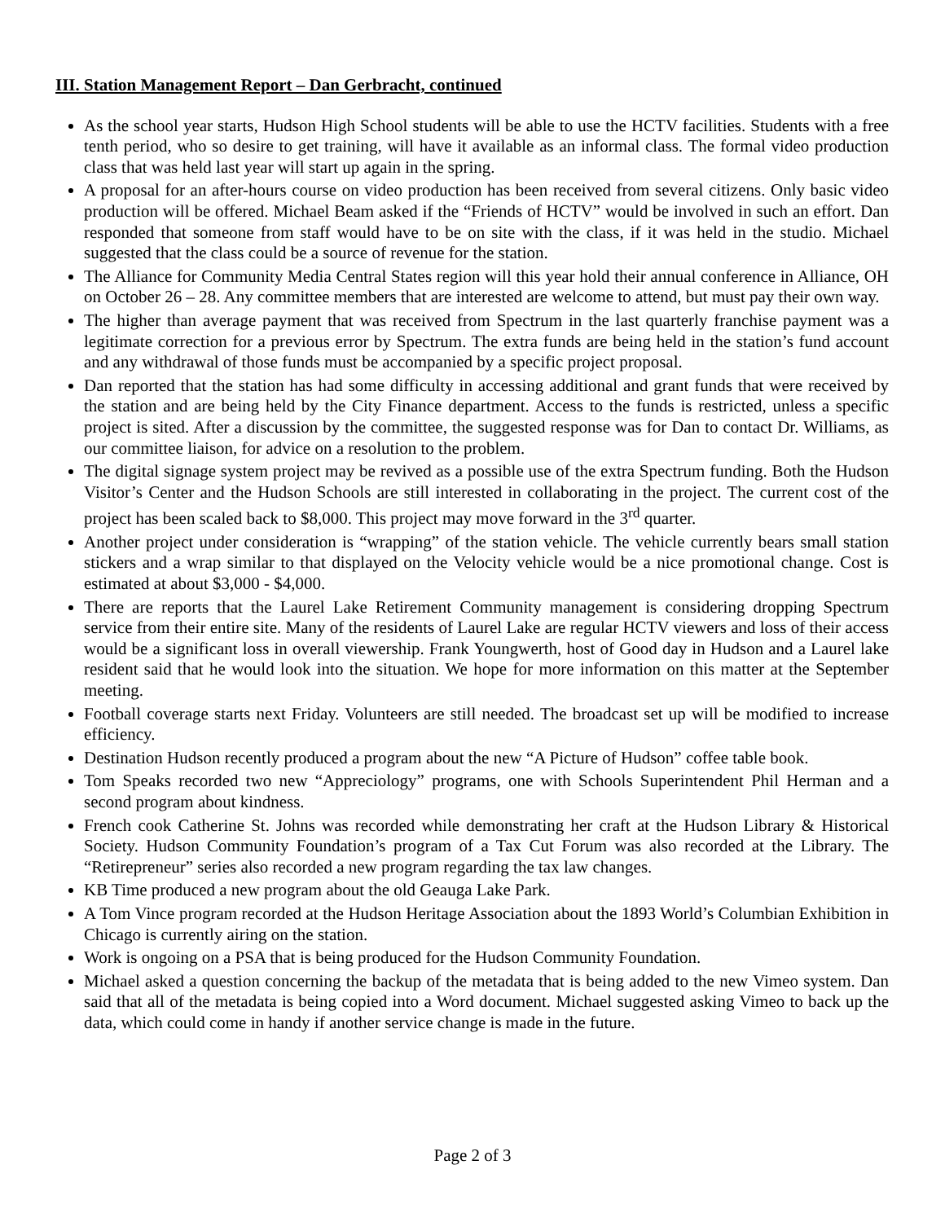III. Station Management Report – Dan Gerbracht, continued
As the school year starts, Hudson High School students will be able to use the HCTV facilities. Students with a free tenth period, who so desire to get training, will have it available as an informal class. The formal video production class that was held last year will start up again in the spring.
A proposal for an after-hours course on video production has been received from several citizens. Only basic video production will be offered. Michael Beam asked if the “Friends of HCTV” would be involved in such an effort. Dan responded that someone from staff would have to be on site with the class, if it was held in the studio. Michael suggested that the class could be a source of revenue for the station.
The Alliance for Community Media Central States region will this year hold their annual conference in Alliance, OH on October 26 – 28. Any committee members that are interested are welcome to attend, but must pay their own way.
The higher than average payment that was received from Spectrum in the last quarterly franchise payment was a legitimate correction for a previous error by Spectrum. The extra funds are being held in the station’s fund account and any withdrawal of those funds must be accompanied by a specific project proposal.
Dan reported that the station has had some difficulty in accessing additional and grant funds that were received by the station and are being held by the City Finance department. Access to the funds is restricted, unless a specific project is sited. After a discussion by the committee, the suggested response was for Dan to contact Dr. Williams, as our committee liaison, for advice on a resolution to the problem.
The digital signage system project may be revived as a possible use of the extra Spectrum funding. Both the Hudson Visitor’s Center and the Hudson Schools are still interested in collaborating in the project. The current cost of the project has been scaled back to $8,000. This project may move forward in the 3<sup>rd</sup> quarter.
Another project under consideration is “wrapping” of the station vehicle. The vehicle currently bears small station stickers and a wrap similar to that displayed on the Velocity vehicle would be a nice promotional change. Cost is estimated at about $3,000 - $4,000.
There are reports that the Laurel Lake Retirement Community management is considering dropping Spectrum service from their entire site. Many of the residents of Laurel Lake are regular HCTV viewers and loss of their access would be a significant loss in overall viewership. Frank Youngwerth, host of Good day in Hudson and a Laurel lake resident said that he would look into the situation. We hope for more information on this matter at the September meeting.
Football coverage starts next Friday. Volunteers are still needed. The broadcast set up will be modified to increase efficiency.
Destination Hudson recently produced a program about the new “A Picture of Hudson” coffee table book.
Tom Speaks recorded two new “Appreciology” programs, one with Schools Superintendent Phil Herman and a second program about kindness.
French cook Catherine St. Johns was recorded while demonstrating her craft at the Hudson Library & Historical Society. Hudson Community Foundation’s program of a Tax Cut Forum was also recorded at the Library. The “Retirepreneur” series also recorded a new program regarding the tax law changes.
KB Time produced a new program about the old Geauga Lake Park.
A Tom Vince program recorded at the Hudson Heritage Association about the 1893 World’s Columbian Exhibition in Chicago is currently airing on the station.
Work is ongoing on a PSA that is being produced for the Hudson Community Foundation.
Michael asked a question concerning the backup of the metadata that is being added to the new Vimeo system. Dan said that all of the metadata is being copied into a Word document. Michael suggested asking Vimeo to back up the data, which could come in handy if another service change is made in the future.
Page 2 of 3